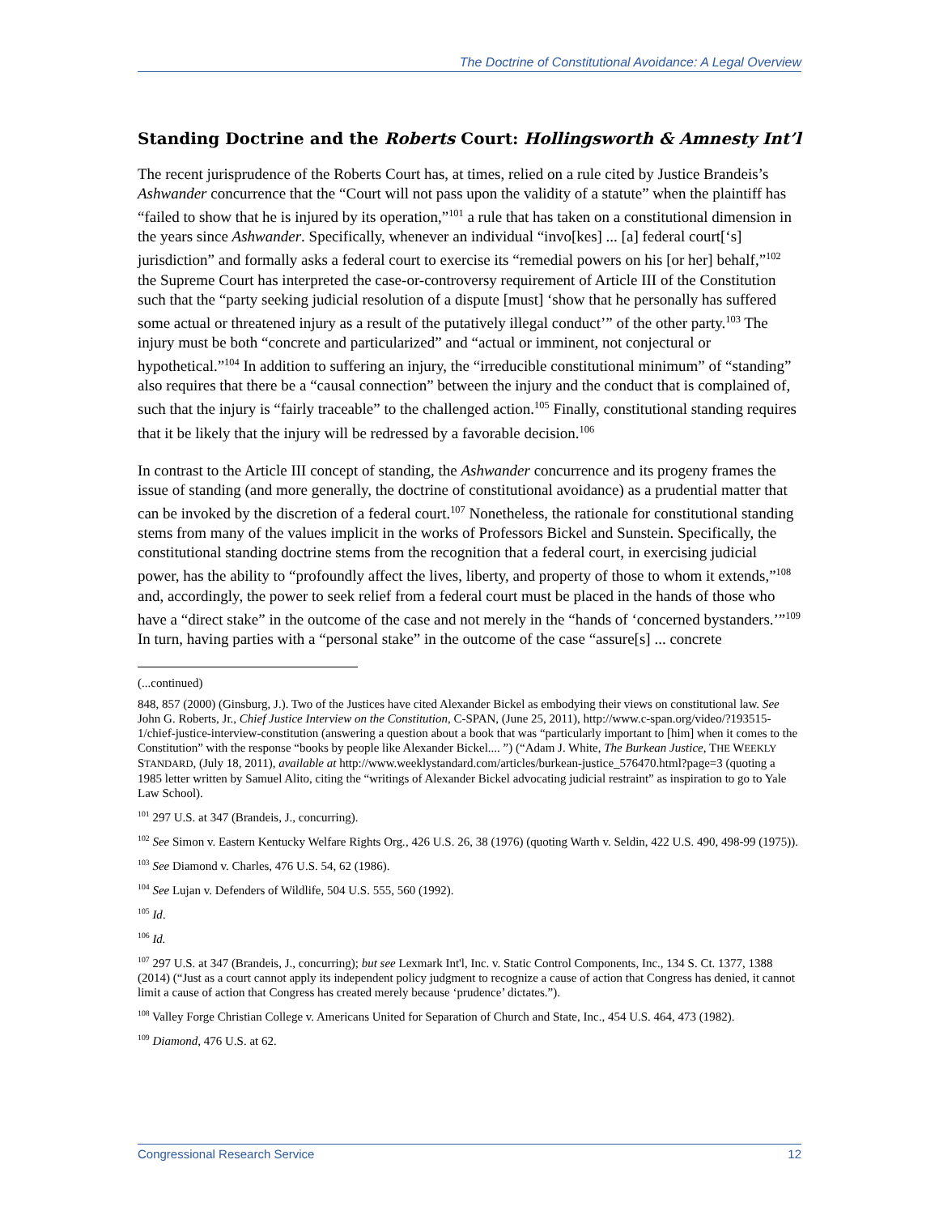The Doctrine of Constitutional Avoidance: A Legal Overview
Standing Doctrine and the Roberts Court: Hollingsworth & Amnesty Int’l
The recent jurisprudence of the Roberts Court has, at times, relied on a rule cited by Justice Brandeis’s Ashwander concurrence that the “Court will not pass upon the validity of a statute” when the plaintiff has “failed to show that he is injured by its operation,”<sup>101</sup> a rule that has taken on a constitutional dimension in the years since Ashwander. Specifically, whenever an individual “invo[kes] ... [a] federal court[‘s] jurisdiction” and formally asks a federal court to exercise its “remedial powers on his [or her] behalf,”<sup>102</sup> the Supreme Court has interpreted the case-or-controversy requirement of Article III of the Constitution such that the “party seeking judicial resolution of a dispute [must] ‘show that he personally has suffered some actual or threatened injury as a result of the putatively illegal conduct’” of the other party.<sup>103</sup> The injury must be both “concrete and particularized” and “actual or imminent, not conjectural or hypothetical.”<sup>104</sup> In addition to suffering an injury, the “irreducible constitutional minimum” of “standing” also requires that there be a “causal connection” between the injury and the conduct that is complained of, such that the injury is “fairly traceable” to the challenged action.<sup>105</sup> Finally, constitutional standing requires that it be likely that the injury will be redressed by a favorable decision.<sup>106</sup>
In contrast to the Article III concept of standing, the Ashwander concurrence and its progeny frames the issue of standing (and more generally, the doctrine of constitutional avoidance) as a prudential matter that can be invoked by the discretion of a federal court.<sup>107</sup> Nonetheless, the rationale for constitutional standing stems from many of the values implicit in the works of Professors Bickel and Sunstein. Specifically, the constitutional standing doctrine stems from the recognition that a federal court, in exercising judicial power, has the ability to “profoundly affect the lives, liberty, and property of those to whom it extends,”<sup>108</sup> and, accordingly, the power to seek relief from a federal court must be placed in the hands of those who have a “direct stake” in the outcome of the case and not merely in the “hands of ‘concerned bystanders.’”<sup>109</sup> In turn, having parties with a “personal stake” in the outcome of the case “assure[s] ... concrete
(...continued)
848, 857 (2000) (Ginsburg, J.). Two of the Justices have cited Alexander Bickel as embodying their views on constitutional law. See John G. Roberts, Jr., Chief Justice Interview on the Constitution, C-SPAN, (June 25, 2011), http://www.c-span.org/video/?193515-1/chief-justice-interview-constitution (answering a question about a book that was “particularly important to [him] when it comes to the Constitution” with the response “books by people like Alexander Bickel.... ”) (“Adam J. White, The Burkean Justice, THE WEEKLY STANDARD, (July 18, 2011), available at http://www.weeklystandard.com/articles/burkean-justice_576470.html?page=3 (quoting a 1985 letter written by Samuel Alito, citing the “writings of Alexander Bickel advocating judicial restraint” as inspiration to go to Yale Law School).
<sup>101</sup> 297 U.S. at 347 (Brandeis, J., concurring).
<sup>102</sup> See Simon v. Eastern Kentucky Welfare Rights Org., 426 U.S. 26, 38 (1976) (quoting Warth v. Seldin, 422 U.S. 490, 498-99 (1975)).
<sup>103</sup> See Diamond v. Charles, 476 U.S. 54, 62 (1986).
<sup>104</sup> See Lujan v. Defenders of Wildlife, 504 U.S. 555, 560 (1992).
<sup>105</sup> Id.
<sup>106</sup> Id.
<sup>107</sup> 297 U.S. at 347 (Brandeis, J., concurring); but see Lexmark Int'l, Inc. v. Static Control Components, Inc., 134 S. Ct. 1377, 1388 (2014) (“Just as a court cannot apply its independent policy judgment to recognize a cause of action that Congress has denied, it cannot limit a cause of action that Congress has created merely because ‘prudence’ dictates.”).
<sup>108</sup> Valley Forge Christian College v. Americans United for Separation of Church and State, Inc., 454 U.S. 464, 473 (1982).
<sup>109</sup> Diamond, 476 U.S. at 62.
Congressional Research Service 12